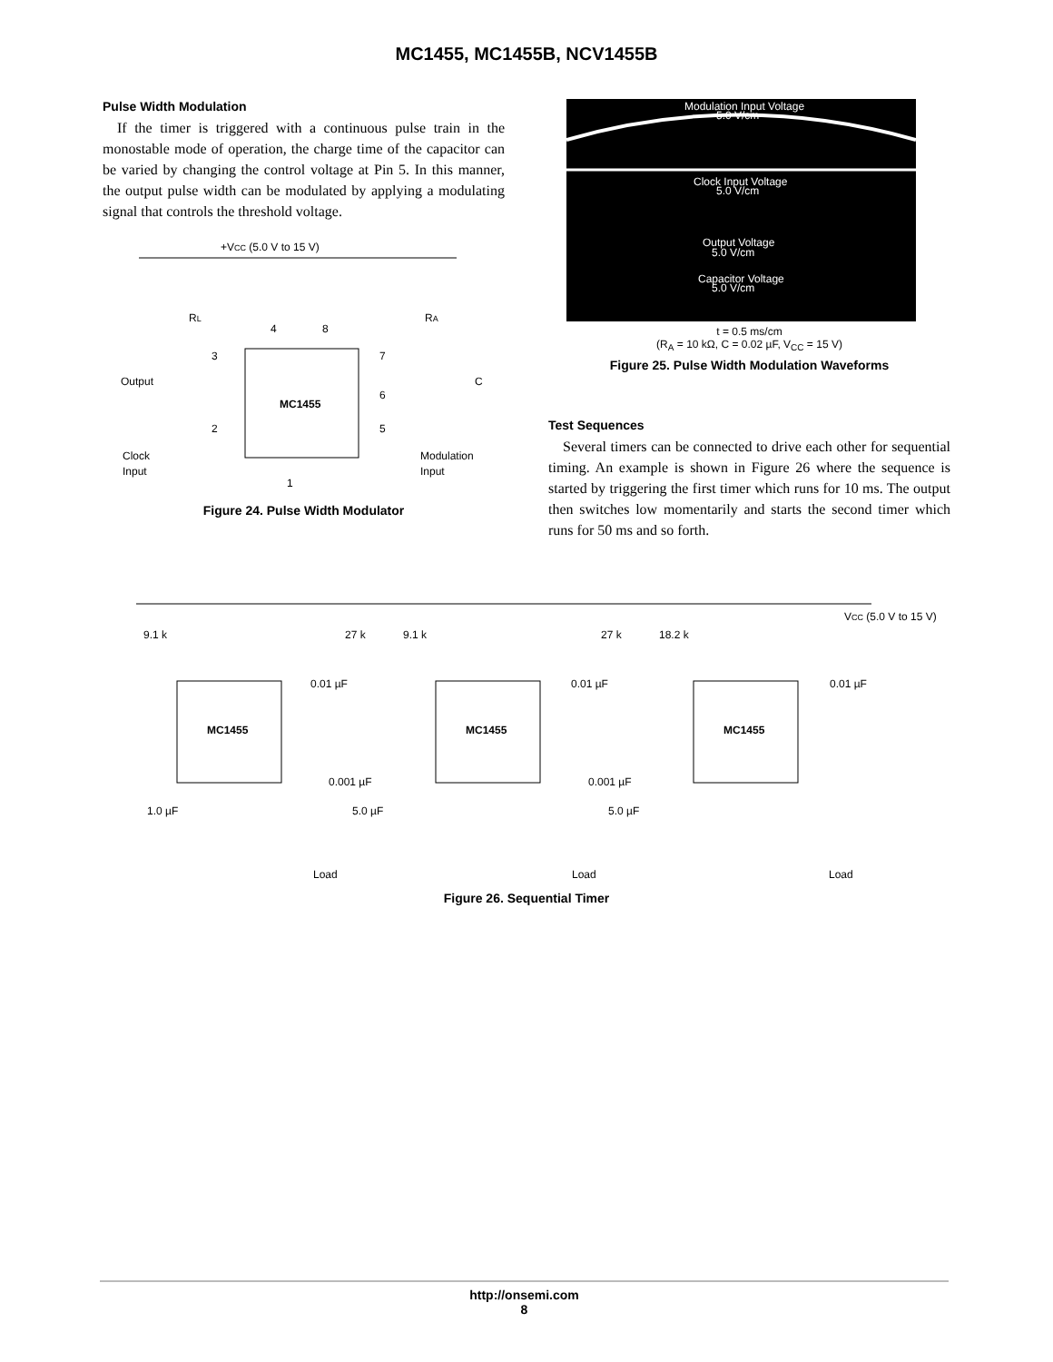MC1455, MC1455B, NCV1455B
Pulse Width Modulation
If the timer is triggered with a continuous pulse train in the monostable mode of operation, the charge time of the capacitor can be varied by changing the control voltage at Pin 5. In this manner, the output pulse width can be modulated by applying a modulating signal that controls the threshold voltage.
+VCC (5.0 V to 15 V)
MC1455
RL
RA
Output
Clock
Input
Modulation
Input
C
4
8
3
7
6
2
5
1
Figure 24. Pulse Width Modulator
Modulation Input Voltage
5.0 V/cm
Clock Input Voltage
5.0 V/cm
Output Voltage
5.0 V/cm
Capacitor Voltage
5.0 V/cm
t = 0.5 ms/cm
(R<sub>A</sub> = 10 kΩ, C = 0.02 µF, V<sub>CC</sub> = 15 V)
Figure 25. Pulse Width Modulation Waveforms
Test Sequences
Several timers can be connected to drive each other for sequential timing. An example is shown in Figure 26 where the sequence is started by triggering the first timer which runs for 10 ms. The output then switches low momentarily and starts the second timer which runs for 50 ms and so forth.
VCC (5.0 V to 15 V)
MC1455
MC1455
MC1455
9.1 k
27 k
9.1 k
27 k
18.2 k
0.01 µF
0.01 µF
0.01 µF
0.001 µF
0.001 µF
1.0 µF
5.0 µF
5.0 µF
Load
Load
Load
Figure 26. Sequential Timer
http://onsemi.com
8